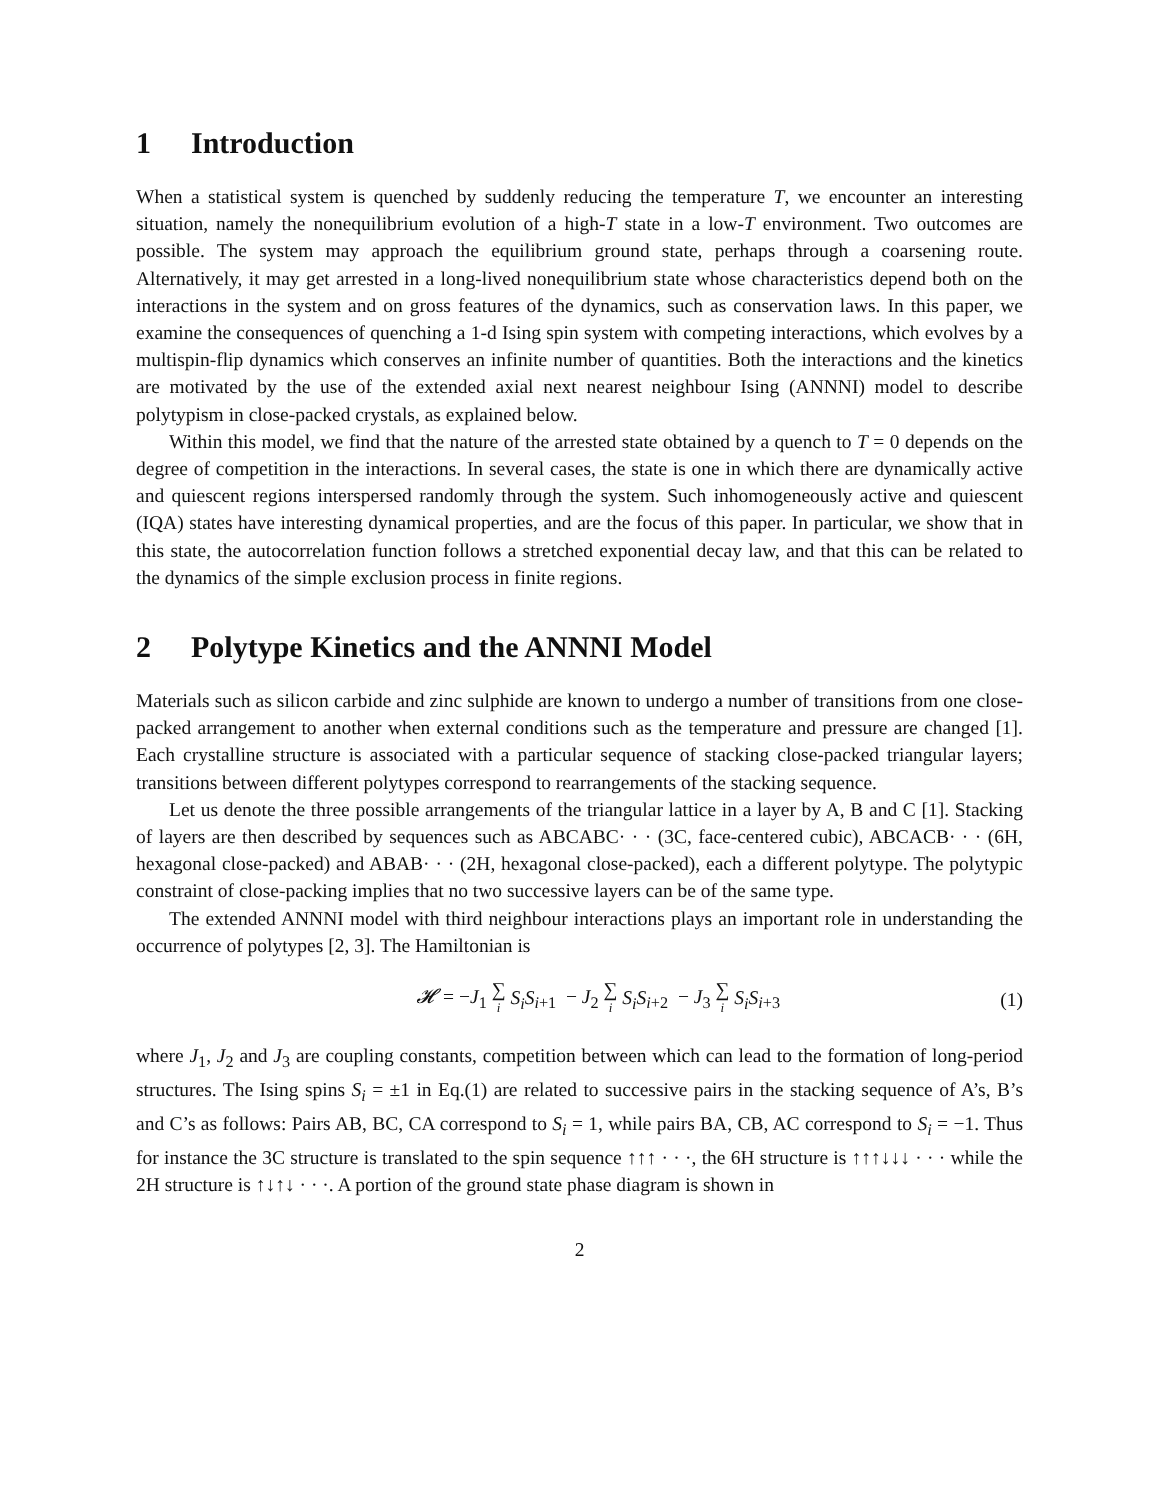1 Introduction
When a statistical system is quenched by suddenly reducing the temperature T, we encounter an interesting situation, namely the nonequilibrium evolution of a high-T state in a low-T environment. Two outcomes are possible. The system may approach the equilibrium ground state, perhaps through a coarsening route. Alternatively, it may get arrested in a long-lived nonequilibrium state whose characteristics depend both on the interactions in the system and on gross features of the dynamics, such as conservation laws. In this paper, we examine the consequences of quenching a 1-d Ising spin system with competing interactions, which evolves by a multispin-flip dynamics which conserves an infinite number of quantities. Both the interactions and the kinetics are motivated by the use of the extended axial next nearest neighbour Ising (ANNNI) model to describe polytypism in close-packed crystals, as explained below.
Within this model, we find that the nature of the arrested state obtained by a quench to T = 0 depends on the degree of competition in the interactions. In several cases, the state is one in which there are dynamically active and quiescent regions interspersed randomly through the system. Such inhomogeneously active and quiescent (IQA) states have interesting dynamical properties, and are the focus of this paper. In particular, we show that in this state, the autocorrelation function follows a stretched exponential decay law, and that this can be related to the dynamics of the simple exclusion process in finite regions.
2 Polytype Kinetics and the ANNNI Model
Materials such as silicon carbide and zinc sulphide are known to undergo a number of transitions from one close-packed arrangement to another when external conditions such as the temperature and pressure are changed [1]. Each crystalline structure is associated with a particular sequence of stacking close-packed triangular layers; transitions between different polytypes correspond to rearrangements of the stacking sequence.
Let us denote the three possible arrangements of the triangular lattice in a layer by A, B and C [1]. Stacking of layers are then described by sequences such as ABCABC· · · (3C, face-centered cubic), ABCACB· · · (6H, hexagonal close-packed) and ABAB· · · (2H, hexagonal close-packed), each a different polytype. The polytypic constraint of close-packing implies that no two successive layers can be of the same type.
The extended ANNNI model with third neighbour interactions plays an important role in understanding the occurrence of polytypes [2, 3]. The Hamiltonian is
𝓗 = −J<sub>1</sub> ∑ i S<sub>i</sub>S<sub>i+1</sub> − J<sub>2</sub> ∑ i S<sub>i</sub>S<sub>i+2</sub> − J<sub>3</sub> ∑ i S<sub>i</sub>S<sub>i+3</sub>
(1)
where J<sub>1</sub>, J<sub>2</sub> and J<sub>3</sub> are coupling constants, competition between which can lead to the formation of long-period structures. The Ising spins S<sub>i</sub> = ±1 in Eq.(1) are related to successive pairs in the stacking sequence of A’s, B’s and C’s as follows: Pairs AB, BC, CA correspond to S<sub>i</sub> = 1, while pairs BA, CB, AC correspond to S<sub>i</sub> = −1. Thus for instance the 3C structure is translated to the spin sequence ↑↑↑ · · ·, the 6H structure is ↑↑↑↓↓↓ · · · while the 2H structure is ↑↓↑↓ · · ·. A portion of the ground state phase diagram is shown in
2